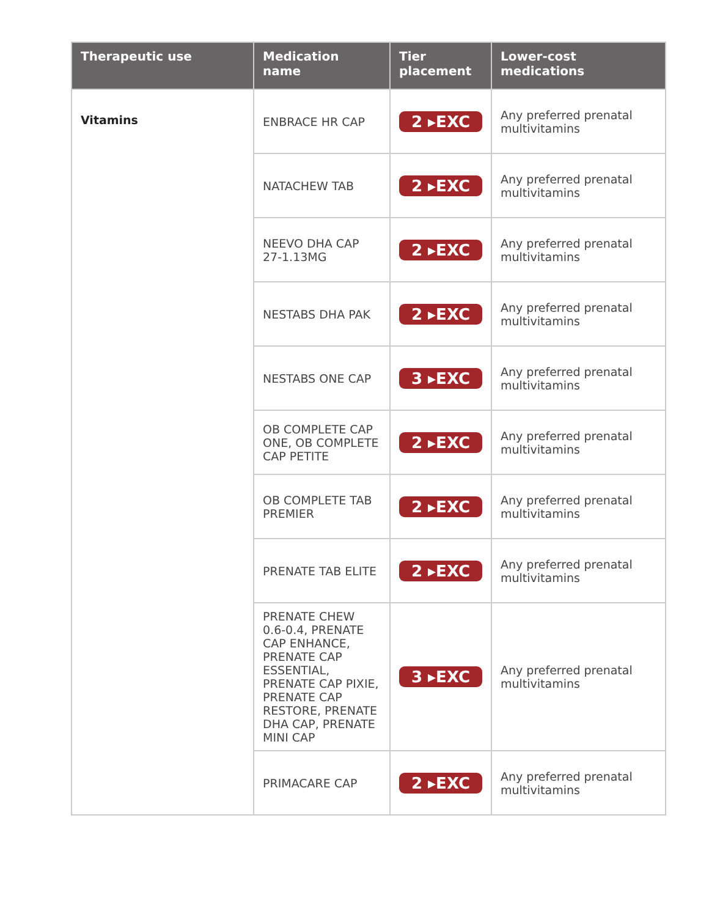| Therapeutic use | Medication name | Tier placement | Lower-cost medications |
| --- | --- | --- | --- |
| Vitamins | ENBRACE HR CAP | 2 ▸EXC | Any preferred prenatal multivitamins |
| | NATACHEW TAB | 2 ▸EXC | Any preferred prenatal multivitamins |
| | NEEVO DHA CAP 27-1.13MG | 2 ▸EXC | Any preferred prenatal multivitamins |
| | NESTABS DHA PAK | 2 ▸EXC | Any preferred prenatal multivitamins |
| | NESTABS ONE CAP | 3 ▸EXC | Any preferred prenatal multivitamins |
| | OB COMPLETE CAP ONE, OB COMPLETE CAP PETITE | 2 ▸EXC | Any preferred prenatal multivitamins |
| | OB COMPLETE TAB PREMIER | 2 ▸EXC | Any preferred prenatal multivitamins |
| | PRENATE TAB ELITE | 2 ▸EXC | Any preferred prenatal multivitamins |
| | PRENATE CHEW 0.6-0.4, PRENATE CAP ENHANCE, PRENATE CAP ESSENTIAL, PRENATE CAP PIXIE, PRENATE CAP RESTORE, PRENATE DHA CAP, PRENATE MINI CAP | 3 ▸EXC | Any preferred prenatal multivitamins |
| | PRIMACARE CAP | 2 ▸EXC | Any preferred prenatal multivitamins |